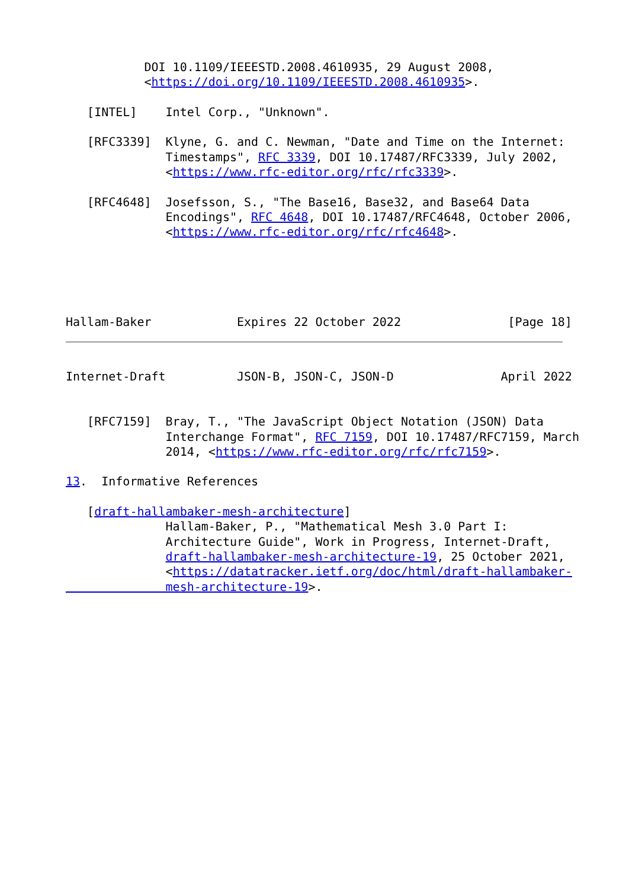DOI 10.1109/IEEESTD.2008.4610935, 29 August 2008,
           <https://doi.org/10.1109/IEEESTD.2008.4610935>.

   [INTEL]    Intel Corp., "Unknown".

   [RFC3339]  Klyne, G. and C. Newman, "Date and Time on the Internet:
              Timestamps", RFC 3339, DOI 10.17487/RFC3339, July 2002,
              <https://www.rfc-editor.org/rfc/rfc3339>.

   [RFC4648]  Josefsson, S., "The Base16, Base32, and Base64 Data
              Encodings", RFC 4648, DOI 10.17487/RFC4648, October 2006,
              <https://www.rfc-editor.org/rfc/rfc4648>.





Hallam-Baker            Expires 22 October 2022               [Page 18]
Internet-Draft          JSON-B, JSON-C, JSON-D               April 2022


   [RFC7159]  Bray, T., "The JavaScript Object Notation (JSON) Data
              Interchange Format", RFC 7159, DOI 10.17487/RFC7159, March
              2014, <https://www.rfc-editor.org/rfc/rfc7159>.

13.  Informative References

   [draft-hallambaker-mesh-architecture]
              Hallam-Baker, P., "Mathematical Mesh 3.0 Part I:
              Architecture Guide", Work in Progress, Internet-Draft,
              draft-hallambaker-mesh-architecture-19, 25 October 2021,
              <https://datatracker.ietf.org/doc/html/draft-hallambaker-
              mesh-architecture-19>.